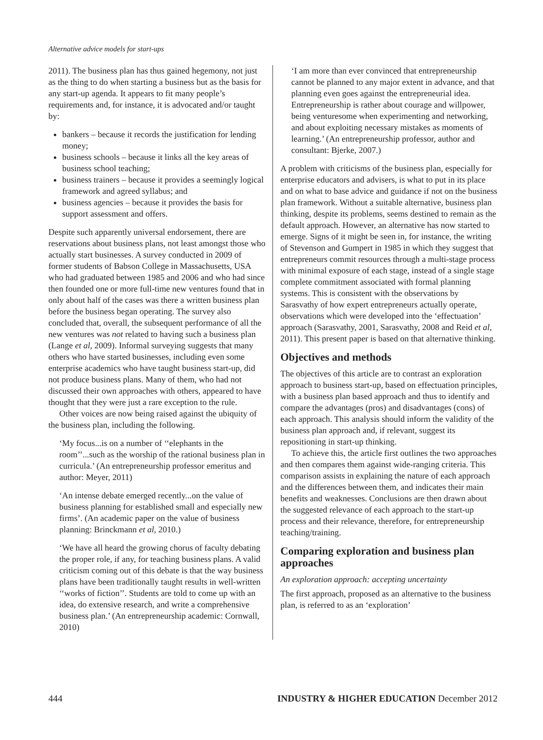Alternative advice models for start-ups
2011). The business plan has thus gained hegemony, not just as the thing to do when starting a business but as the basis for any start-up agenda. It appears to fit many people’s requirements and, for instance, it is advocated and/or taught by:
bankers – because it records the justification for lending money;
business schools – because it links all the key areas of business school teaching;
business trainers – because it provides a seemingly logical framework and agreed syllabus; and
business agencies – because it provides the basis for support assessment and offers.
Despite such apparently universal endorsement, there are reservations about business plans, not least amongst those who actually start businesses. A survey conducted in 2009 of former students of Babson College in Massachusetts, USA who had graduated between 1985 and 2006 and who had since then founded one or more full-time new ventures found that in only about half of the cases was there a written business plan before the business began operating. The survey also concluded that, overall, the subsequent performance of all the new ventures was not related to having such a business plan (Lange et al, 2009). Informal surveying suggests that many others who have started businesses, including even some enterprise academics who have taught business start-up, did not produce business plans. Many of them, who had not discussed their own approaches with others, appeared to have thought that they were just a rare exception to the rule.
Other voices are now being raised against the ubiquity of the business plan, including the following.
‘My focus...is on a number of ‘‘elephants in the room’’...such as the worship of the rational business plan in curricula.’ (An entrepreneurship professor emeritus and author: Meyer, 2011)
‘An intense debate emerged recently...on the value of business planning for established small and especially new firms’. (An academic paper on the value of business planning: Brinckmann et al, 2010.)
‘We have all heard the growing chorus of faculty debating the proper role, if any, for teaching business plans. A valid criticism coming out of this debate is that the way business plans have been traditionally taught results in well-written ‘‘works of fiction’’. Students are told to come up with an idea, do extensive research, and write a comprehensive business plan.’ (An entrepreneurship academic: Cornwall, 2010)
‘I am more than ever convinced that entrepreneurship cannot be planned to any major extent in advance, and that planning even goes against the entrepreneurial idea. Entrepreneurship is rather about courage and willpower, being venturesome when experimenting and networking, and about exploiting necessary mistakes as moments of learning.’ (An entrepreneurship professor, author and consultant: Bjerke, 2007.)
A problem with criticisms of the business plan, especially for enterprise educators and advisers, is what to put in its place and on what to base advice and guidance if not on the business plan framework. Without a suitable alternative, business plan thinking, despite its problems, seems destined to remain as the default approach. However, an alternative has now started to emerge. Signs of it might be seen in, for instance, the writing of Stevenson and Gumpert in 1985 in which they suggest that entrepreneurs commit resources through a multi-stage process with minimal exposure of each stage, instead of a single stage complete commitment associated with formal planning systems. This is consistent with the observations by Sarasvathy of how expert entrepreneurs actually operate, observations which were developed into the ‘effectuation’ approach (Sarasvathy, 2001, Sarasvathy, 2008 and Reid et al, 2011). This present paper is based on that alternative thinking.
Objectives and methods
The objectives of this article are to contrast an exploration approach to business start-up, based on effectuation principles, with a business plan based approach and thus to identify and compare the advantages (pros) and disadvantages (cons) of each approach. This analysis should inform the validity of the business plan approach and, if relevant, suggest its repositioning in start-up thinking.
To achieve this, the article first outlines the two approaches and then compares them against wide-ranging criteria. This comparison assists in explaining the nature of each approach and the differences between them, and indicates their main benefits and weaknesses. Conclusions are then drawn about the suggested relevance of each approach to the start-up process and their relevance, therefore, for entrepreneurship teaching/training.
Comparing exploration and business plan approaches
An exploration approach: accepting uncertainty
The first approach, proposed as an alternative to the business plan, is referred to as an ‘exploration’
444 INDUSTRY & HIGHER EDUCATION December 2012